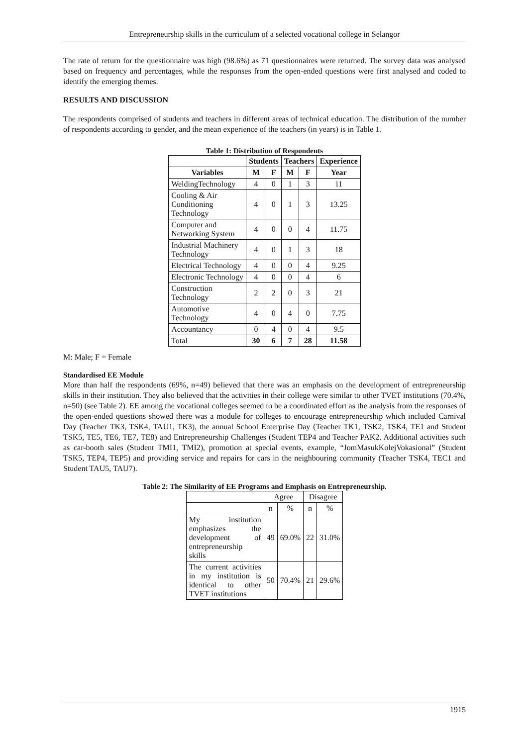Entrepreneurship skills in the curriculum of a selected vocational college in Selangor
The rate of return for the questionnaire was high (98.6%) as 71 questionnaires were returned. The survey data was analysed based on frequency and percentages, while the responses from the open-ended questions were first analysed and coded to identify the emerging themes.
RESULTS AND DISCUSSION
The respondents comprised of students and teachers in different areas of technical education. The distribution of the number of respondents according to gender, and the mean experience of the teachers (in years) is in Table 1.
Table 1: Distribution of Respondents
| | Students | | Teachers | | Experience |
| --- | --- | --- | --- | --- | --- |
| Variables | M | F | M | F | Year |
| WeldingTechnology | 4 | 0 | 1 | 3 | 11 |
| Cooling & Air Conditioning Technology | 4 | 0 | 1 | 3 | 13.25 |
| Computer and Networking System | 4 | 0 | 0 | 4 | 11.75 |
| Industrial Machinery Technology | 4 | 0 | 1 | 3 | 18 |
| Electrical Technology | 4 | 0 | 0 | 4 | 9.25 |
| Electronic Technology | 4 | 0 | 0 | 4 | 6 |
| Construction Technology | 2 | 2 | 0 | 3 | 21 |
| Automotive Technology | 4 | 0 | 4 | 0 | 7.75 |
| Accountancy | 0 | 4 | 0 | 4 | 9.5 |
| Total | 30 | 6 | 7 | 28 | 11.58 |
M: Male; F = Female
Standardised EE Module
More than half the respondents (69%, n=49) believed that there was an emphasis on the development of entrepreneurship skills in their institution. They also believed that the activities in their college were similar to other TVET institutions (70.4%, n=50) (see Table 2). EE among the vocational colleges seemed to be a coordinated effort as the analysis from the responses of the open-ended questions showed there was a module for colleges to encourage entrepreneurship which included Carnival Day (Teacher TK3, TSK4, TAU1, TK3), the annual School Enterprise Day (Teacher TK1, TSK2, TSK4, TE1 and Student TSK5, TE5, TE6, TE7, TE8) and Entrepreneurship Challenges (Student TEP4 and Teacher PAK2. Additional activities such as car-booth sales (Student TMI1, TMI2), promotion at special events, example, “JomMasukKolejVokasional” (Student TSK5, TEP4, TEP5) and providing service and repairs for cars in the neighbouring community (Teacher TSK4, TEC1 and Student TAU5, TAU7).
Table 2: The Similarity of EE Programs and Emphasis on Entrepreneurship.
| | Agree | | Disagree | |
| | n | % | n | % |
| My institution emphasizes the development of entrepreneurship skills | 49 | 69.0% | 22 | 31.0% |
| The current activities in my institution is identical to other TVET institutions | 50 | 70.4% | 21 | 29.6% |
1915